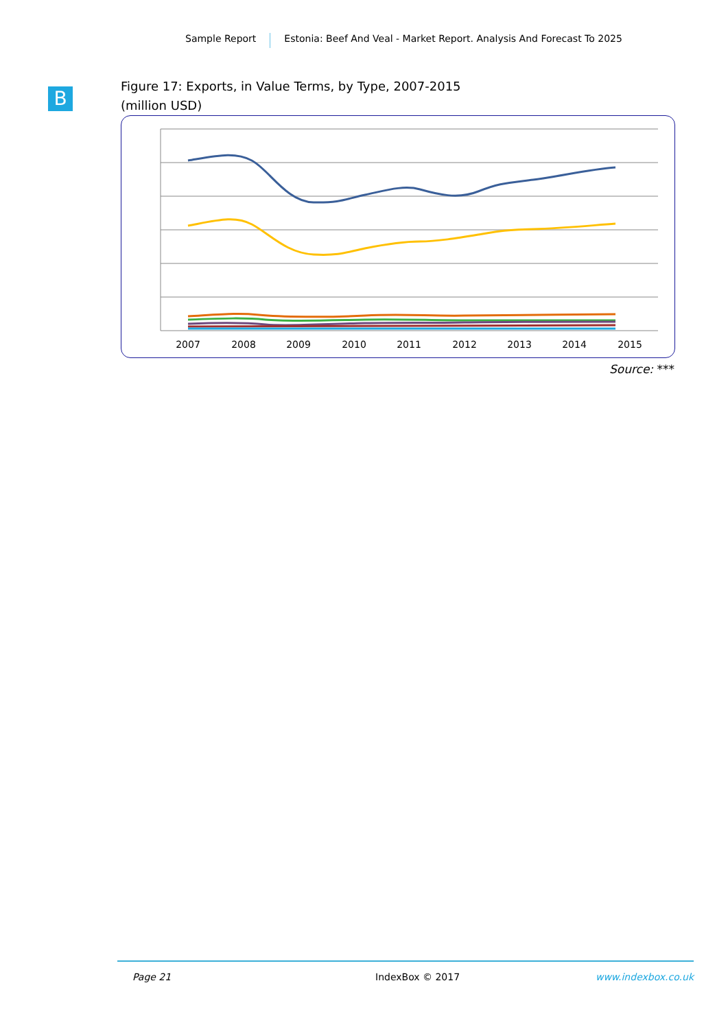Sample Report Estonia: Beef And Veal - Market Report. Analysis And Forecast To 2025
B
Figure 17: Exports, in Value Terms, by Type, 2007-2015
(million USD)
2007
2008
2009
2010
2011
2012
2013
2014
2015
Source: ***
Page 21 IndexBox © 2017 www.indexbox.co.uk